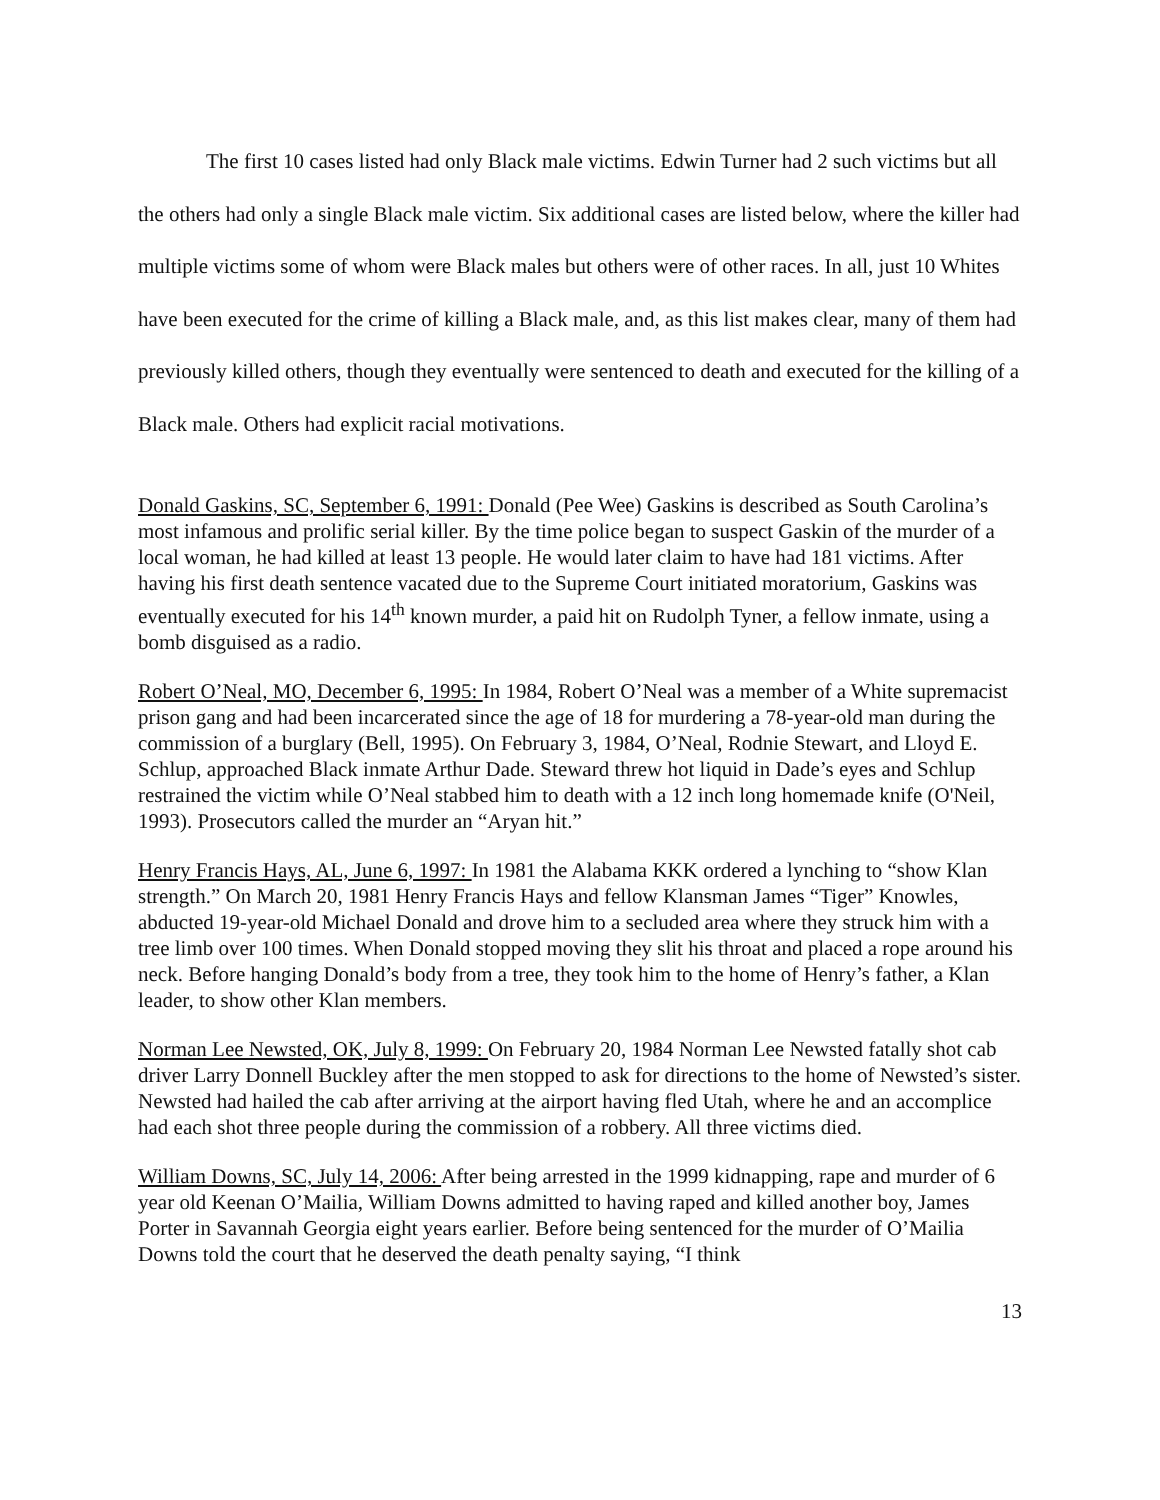The first 10 cases listed had only Black male victims. Edwin Turner had 2 such victims but all the others had only a single Black male victim. Six additional cases are listed below, where the killer had multiple victims some of whom were Black males but others were of other races. In all, just 10 Whites have been executed for the crime of killing a Black male, and, as this list makes clear, many of them had previously killed others, though they eventually were sentenced to death and executed for the killing of a Black male. Others had explicit racial motivations.
Donald Gaskins, SC, September 6, 1991: Donald (Pee Wee) Gaskins is described as South Carolina’s most infamous and prolific serial killer. By the time police began to suspect Gaskin of the murder of a local woman, he had killed at least 13 people. He would later claim to have had 181 victims. After having his first death sentence vacated due to the Supreme Court initiated moratorium, Gaskins was eventually executed for his 14<sup>th</sup> known murder, a paid hit on Rudolph Tyner, a fellow inmate, using a bomb disguised as a radio.
Robert O’Neal, MO, December 6, 1995: In 1984, Robert O’Neal was a member of a White supremacist prison gang and had been incarcerated since the age of 18 for murdering a 78-year-old man during the commission of a burglary (Bell, 1995). On February 3, 1984, O’Neal, Rodnie Stewart, and Lloyd E. Schlup, approached Black inmate Arthur Dade. Steward threw hot liquid in Dade’s eyes and Schlup restrained the victim while O’Neal stabbed him to death with a 12 inch long homemade knife (O'Neil, 1993). Prosecutors called the murder an “Aryan hit.”
Henry Francis Hays, AL, June 6, 1997: In 1981 the Alabama KKK ordered a lynching to “show Klan strength.” On March 20, 1981 Henry Francis Hays and fellow Klansman James “Tiger” Knowles, abducted 19-year-old Michael Donald and drove him to a secluded area where they struck him with a tree limb over 100 times. When Donald stopped moving they slit his throat and placed a rope around his neck. Before hanging Donald’s body from a tree, they took him to the home of Henry’s father, a Klan leader, to show other Klan members.
Norman Lee Newsted, OK, July 8, 1999: On February 20, 1984 Norman Lee Newsted fatally shot cab driver Larry Donnell Buckley after the men stopped to ask for directions to the home of Newsted’s sister. Newsted had hailed the cab after arriving at the airport having fled Utah, where he and an accomplice had each shot three people during the commission of a robbery. All three victims died.
William Downs, SC, July 14, 2006: After being arrested in the 1999 kidnapping, rape and murder of 6 year old Keenan O’Mailia, William Downs admitted to having raped and killed another boy, James Porter in Savannah Georgia eight years earlier. Before being sentenced for the murder of O’Mailia Downs told the court that he deserved the death penalty saying, “I think
13